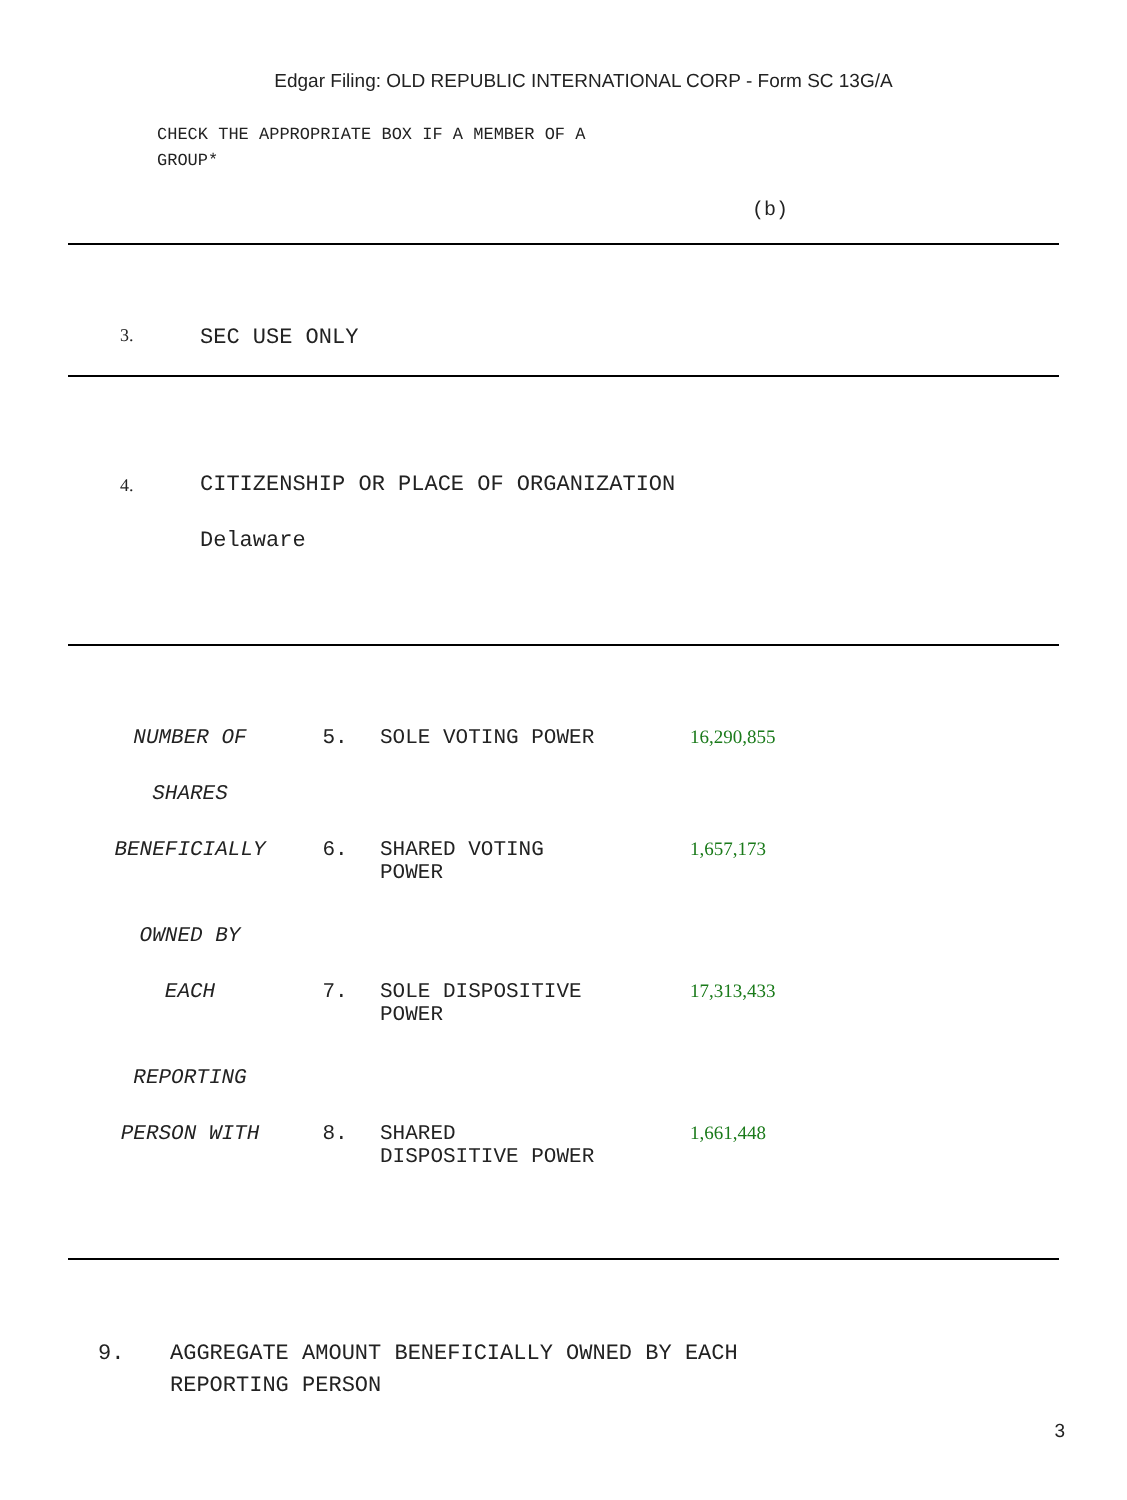Edgar Filing: OLD REPUBLIC INTERNATIONAL CORP - Form SC 13G/A
CHECK THE APPROPRIATE BOX IF A MEMBER OF A
GROUP*
(b)
3. SEC USE ONLY
4. CITIZENSHIP OR PLACE OF ORGANIZATION
Delaware
| NUMBER OF | 5. | SOLE VOTING POWER | 16,290,855 |
| SHARES | | | |
| BENEFICIALLY | 6. | SHARED VOTING POWER | 1,657,173 |
| OWNED BY | | | |
| EACH | 7. | SOLE DISPOSITIVE POWER | 17,313,433 |
| REPORTING | | | |
| PERSON WITH | 8. | SHARED DISPOSITIVE POWER | 1,661,448 |
9. AGGREGATE AMOUNT BENEFICIALLY OWNED BY EACH
REPORTING PERSON
3